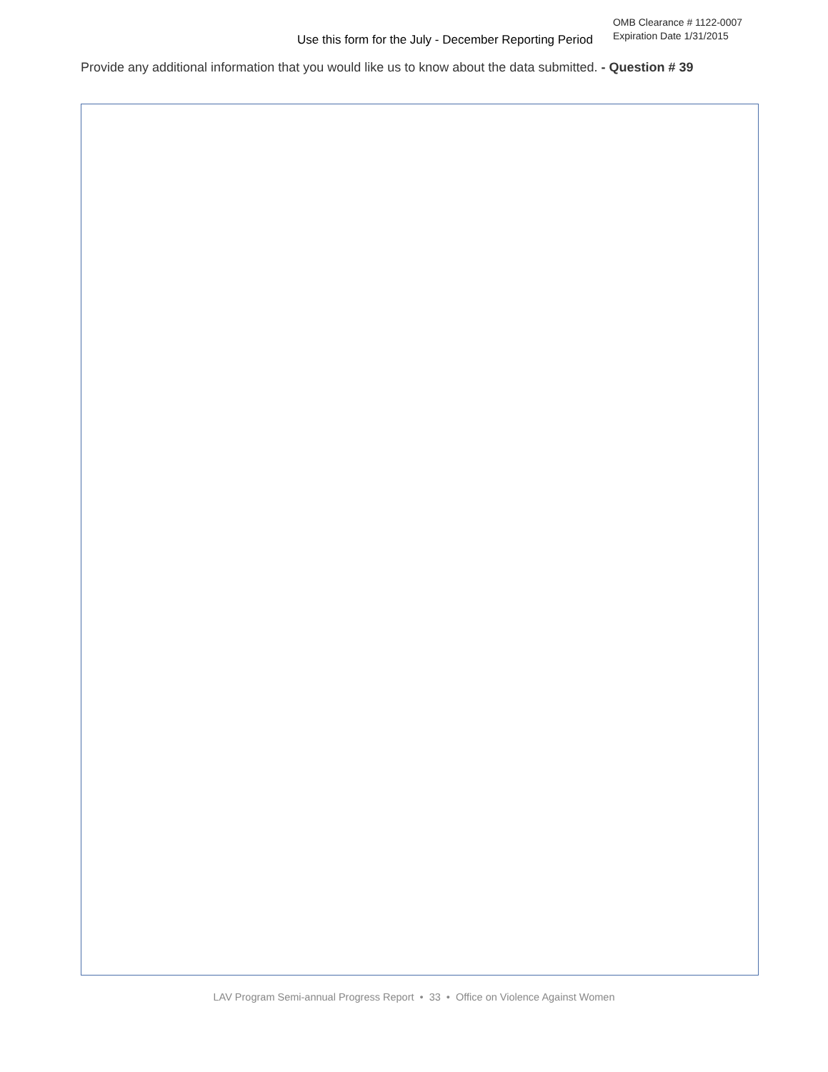Use this form for the July - December Reporting Period
OMB Clearance # 1122-0007
Expiration Date 1/31/2015
Provide any additional information that you would like us to know about the data submitted. - Question # 39
LAV Program Semi-annual Progress Report • 33 • Office on Violence Against Women